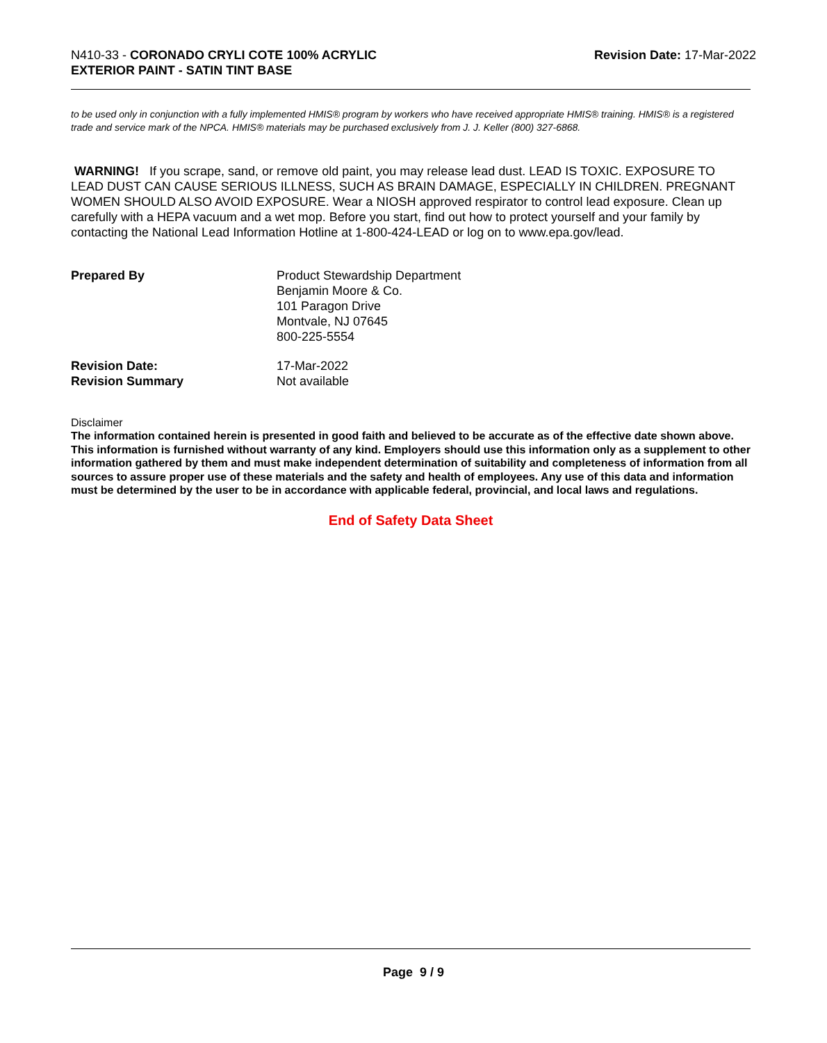N410-33 - CORONADO CRYLI COTE 100% ACRYLIC
EXTERIOR PAINT - SATIN TINT BASE
Revision Date: 17-Mar-2022
to be used only in conjunction with a fully implemented HMIS® program by workers who have received appropriate HMIS® training. HMIS® is a registered trade and service mark of the NPCA. HMIS® materials may be purchased exclusively from J. J. Keller (800) 327-6868.
WARNING! If you scrape, sand, or remove old paint, you may release lead dust. LEAD IS TOXIC. EXPOSURE TO LEAD DUST CAN CAUSE SERIOUS ILLNESS, SUCH AS BRAIN DAMAGE, ESPECIALLY IN CHILDREN. PREGNANT WOMEN SHOULD ALSO AVOID EXPOSURE. Wear a NIOSH approved respirator to control lead exposure. Clean up carefully with a HEPA vacuum and a wet mop. Before you start, find out how to protect yourself and your family by contacting the National Lead Information Hotline at 1-800-424-LEAD or log on to www.epa.gov/lead.
| Prepared By | Product Stewardship Department Benjamin Moore & Co. 101 Paragon Drive Montvale, NJ 07645 800-225-5554 |
| Revision Date: | 17-Mar-2022 |
| Revision Summary | Not available |
Disclaimer
The information contained herein is presented in good faith and believed to be accurate as of the effective date shown above. This information is furnished without warranty of any kind. Employers should use this information only as a supplement to other information gathered by them and must make independent determination of suitability and completeness of information from all sources to assure proper use of these materials and the safety and health of employees. Any use of this data and information must be determined by the user to be in accordance with applicable federal, provincial, and local laws and regulations.
End of Safety Data Sheet
Page 9 / 9